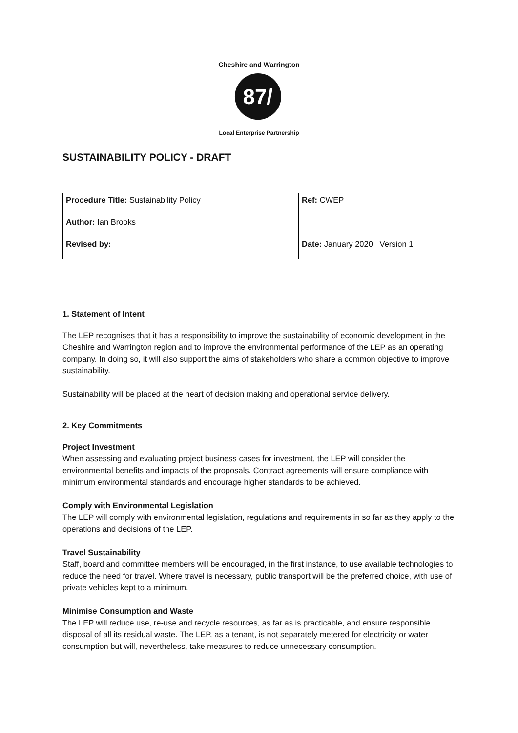Cheshire and Warrington
87/
Local Enterprise Partnership
SUSTAINABILITY POLICY - DRAFT
| Procedure Title: Sustainability Policy | Ref: CWEP |
| Author: Ian Brooks | |
| Revised by: | Date: January 2020 Version 1 |
1. Statement of Intent
The LEP recognises that it has a responsibility to improve the sustainability of economic development in the Cheshire and Warrington region and to improve the environmental performance of the LEP as an operating company. In doing so, it will also support the aims of stakeholders who share a common objective to improve sustainability.
Sustainability will be placed at the heart of decision making and operational service delivery.
2. Key Commitments
Project Investment
When assessing and evaluating project business cases for investment, the LEP will consider the environmental benefits and impacts of the proposals. Contract agreements will ensure compliance with minimum environmental standards and encourage higher standards to be achieved.
Comply with Environmental Legislation
The LEP will comply with environmental legislation, regulations and requirements in so far as they apply to the operations and decisions of the LEP.
Travel Sustainability
Staff, board and committee members will be encouraged, in the first instance, to use available technologies to reduce the need for travel. Where travel is necessary, public transport will be the preferred choice, with use of private vehicles kept to a minimum.
Minimise Consumption and Waste
The LEP will reduce use, re-use and recycle resources, as far as is practicable, and ensure responsible disposal of all its residual waste. The LEP, as a tenant, is not separately metered for electricity or water consumption but will, nevertheless, take measures to reduce unnecessary consumption.